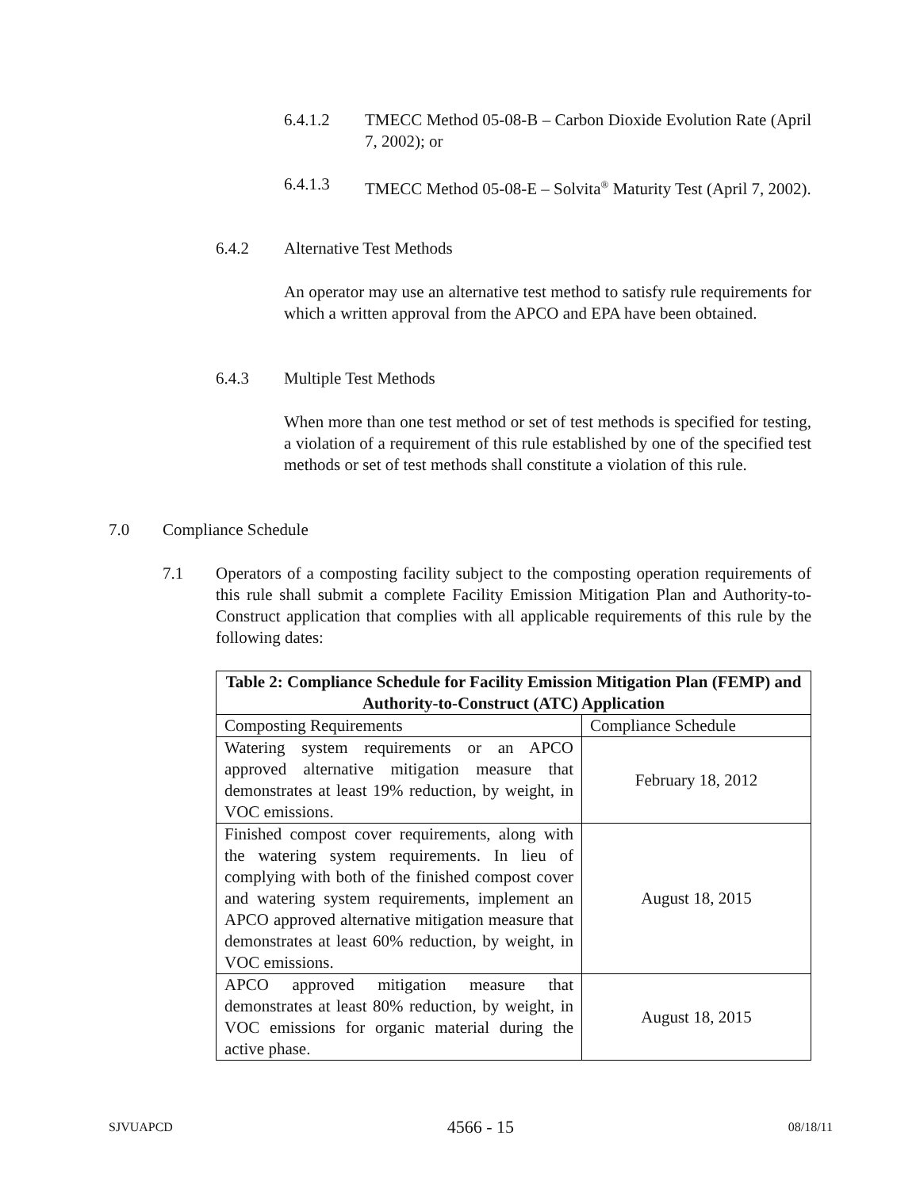6.4.1.2 TMECC Method 05-08-B – Carbon Dioxide Evolution Rate (April 7, 2002); or
6.4.1.3 TMECC Method 05-08-E – Solvita<sup>®</sup> Maturity Test (April 7, 2002).
6.4.2 Alternative Test Methods
An operator may use an alternative test method to satisfy rule requirements for which a written approval from the APCO and EPA have been obtained.
6.4.3 Multiple Test Methods
When more than one test method or set of test methods is specified for testing, a violation of a requirement of this rule established by one of the specified test methods or set of test methods shall constitute a violation of this rule.
7.0 Compliance Schedule
7.1 Operators of a composting facility subject to the composting operation requirements of this rule shall submit a complete Facility Emission Mitigation Plan and Authority-to-Construct application that complies with all applicable requirements of this rule by the following dates:
| Table 2: Compliance Schedule for Facility Emission Mitigation Plan (FEMP) and Authority-to-Construct (ATC) Application | |
| --- | --- |
| Composting Requirements | Compliance Schedule |
| Watering system requirements or an APCO approved alternative mitigation measure that demonstrates at least 19% reduction, by weight, in VOC emissions. | February 18, 2012 |
| Finished compost cover requirements, along with the watering system requirements. In lieu of complying with both of the finished compost cover and watering system requirements, implement an APCO approved alternative mitigation measure that demonstrates at least 60% reduction, by weight, in VOC emissions. | August 18, 2015 |
| APCO approved mitigation measure that demonstrates at least 80% reduction, by weight, in VOC emissions for organic material during the active phase. | August 18, 2015 |
SJVUAPCD 4566 - 15 08/18/11